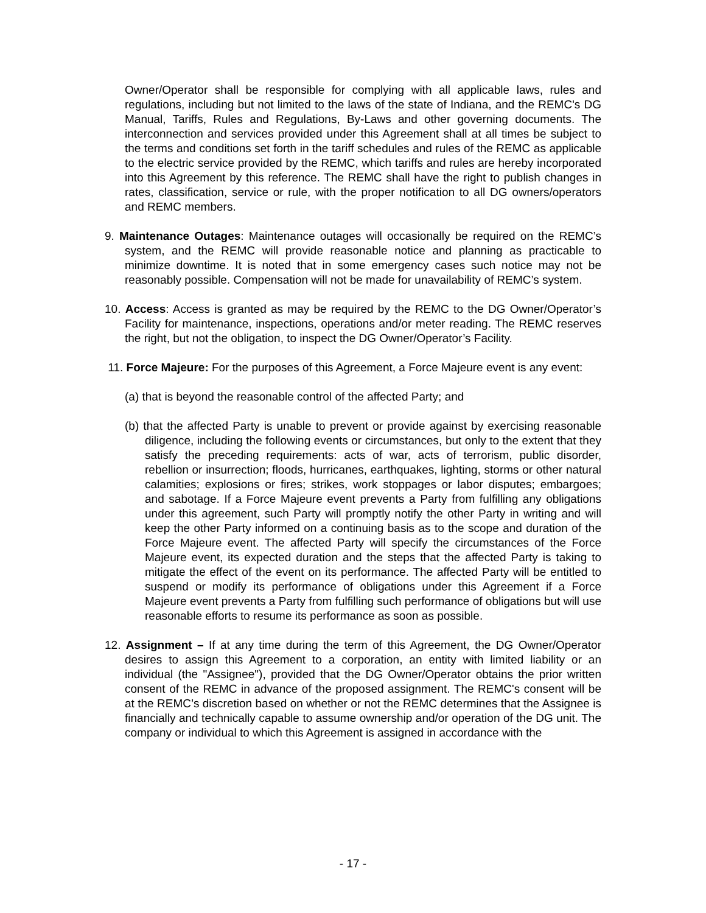Owner/Operator shall be responsible for complying with all applicable laws, rules and regulations, including but not limited to the laws of the state of Indiana, and the REMC's DG Manual, Tariffs, Rules and Regulations, By-Laws and other governing documents. The interconnection and services provided under this Agreement shall at all times be subject to the terms and conditions set forth in the tariff schedules and rules of the REMC as applicable to the electric service provided by the REMC, which tariffs and rules are hereby incorporated into this Agreement by this reference. The REMC shall have the right to publish changes in rates, classification, service or rule, with the proper notification to all DG owners/operators and REMC members.
9. Maintenance Outages: Maintenance outages will occasionally be required on the REMC’s system, and the REMC will provide reasonable notice and planning as practicable to minimize downtime. It is noted that in some emergency cases such notice may not be reasonably possible. Compensation will not be made for unavailability of REMC’s system.
10. Access: Access is granted as may be required by the REMC to the DG Owner/Operator’s Facility for maintenance, inspections, operations and/or meter reading. The REMC reserves the right, but not the obligation, to inspect the DG Owner/Operator’s Facility.
11. Force Majeure: For the purposes of this Agreement, a Force Majeure event is any event:
(a) that is beyond the reasonable control of the affected Party; and
(b) that the affected Party is unable to prevent or provide against by exercising reasonable diligence, including the following events or circumstances, but only to the extent that they satisfy the preceding requirements: acts of war, acts of terrorism, public disorder, rebellion or insurrection; floods, hurricanes, earthquakes, lighting, storms or other natural calamities; explosions or fires; strikes, work stoppages or labor disputes; embargoes; and sabotage. If a Force Majeure event prevents a Party from fulfilling any obligations under this agreement, such Party will promptly notify the other Party in writing and will keep the other Party informed on a continuing basis as to the scope and duration of the Force Majeure event. The affected Party will specify the circumstances of the Force Majeure event, its expected duration and the steps that the affected Party is taking to mitigate the effect of the event on its performance. The affected Party will be entitled to suspend or modify its performance of obligations under this Agreement if a Force Majeure event prevents a Party from fulfilling such performance of obligations but will use reasonable efforts to resume its performance as soon as possible.
12. Assignment – If at any time during the term of this Agreement, the DG Owner/Operator desires to assign this Agreement to a corporation, an entity with limited liability or an individual (the "Assignee"), provided that the DG Owner/Operator obtains the prior written consent of the REMC in advance of the proposed assignment. The REMC's consent will be at the REMC’s discretion based on whether or not the REMC determines that the Assignee is financially and technically capable to assume ownership and/or operation of the DG unit. The company or individual to which this Agreement is assigned in accordance with the
- 17 -